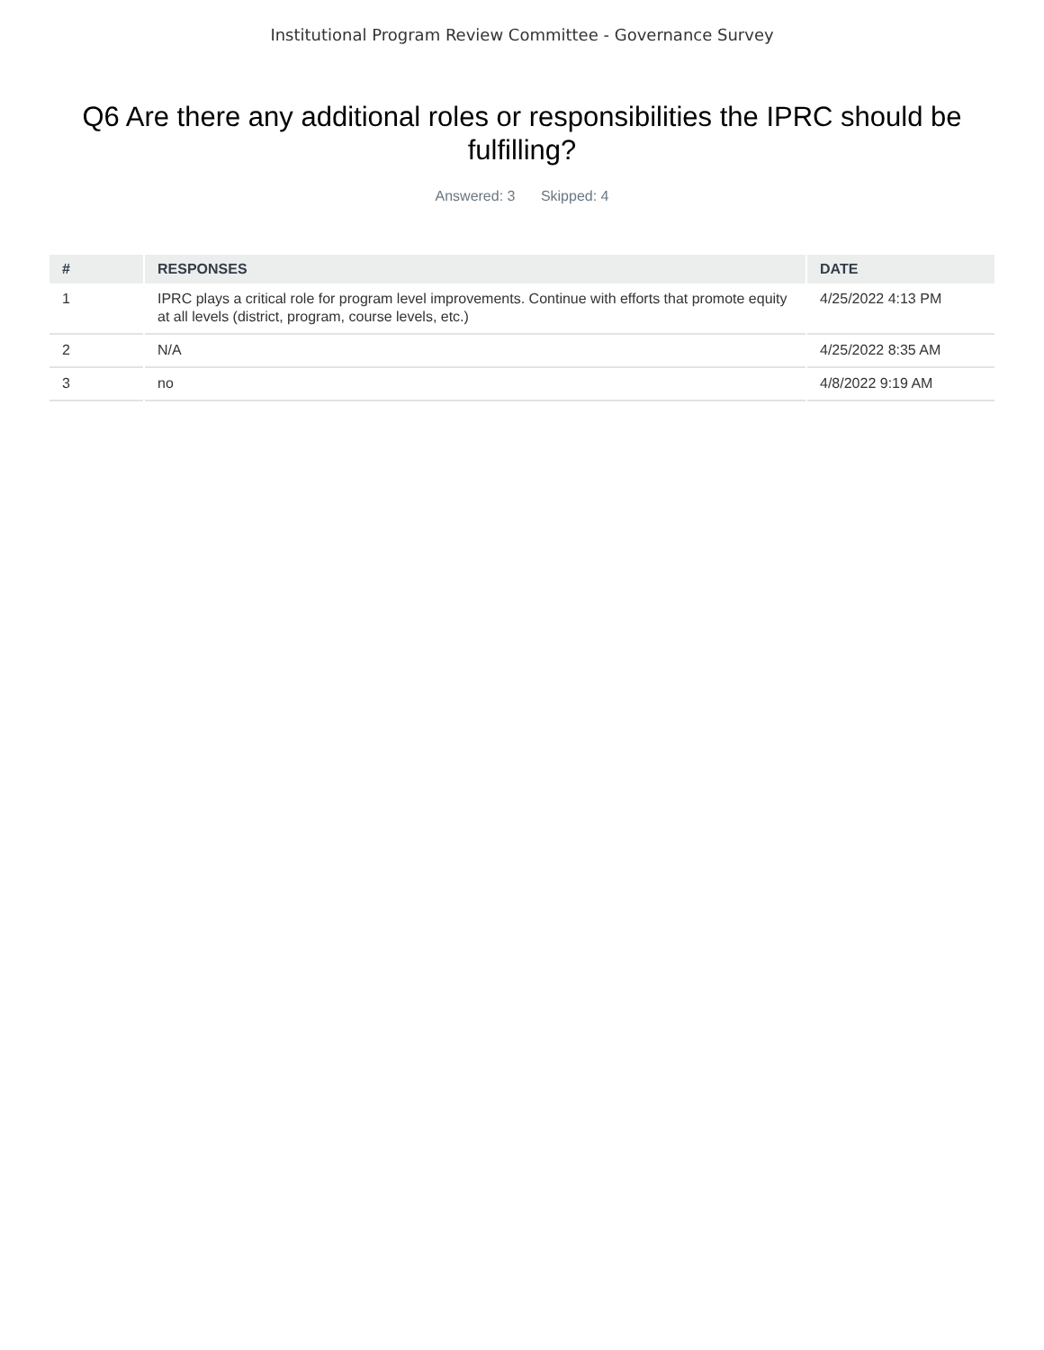Institutional Program Review Committee - Governance Survey
Q6 Are there any additional roles or responsibilities the IPRC should be fulfilling?
Answered: 3 Skipped: 4
| # | RESPONSES | DATE |
| --- | --- | --- |
| 1 | IPRC plays a critical role for program level improvements. Continue with efforts that promote equity at all levels (district, program, course levels, etc.) | 4/25/2022 4:13 PM |
| 2 | N/A | 4/25/2022 8:35 AM |
| 3 | no | 4/8/2022 9:19 AM |